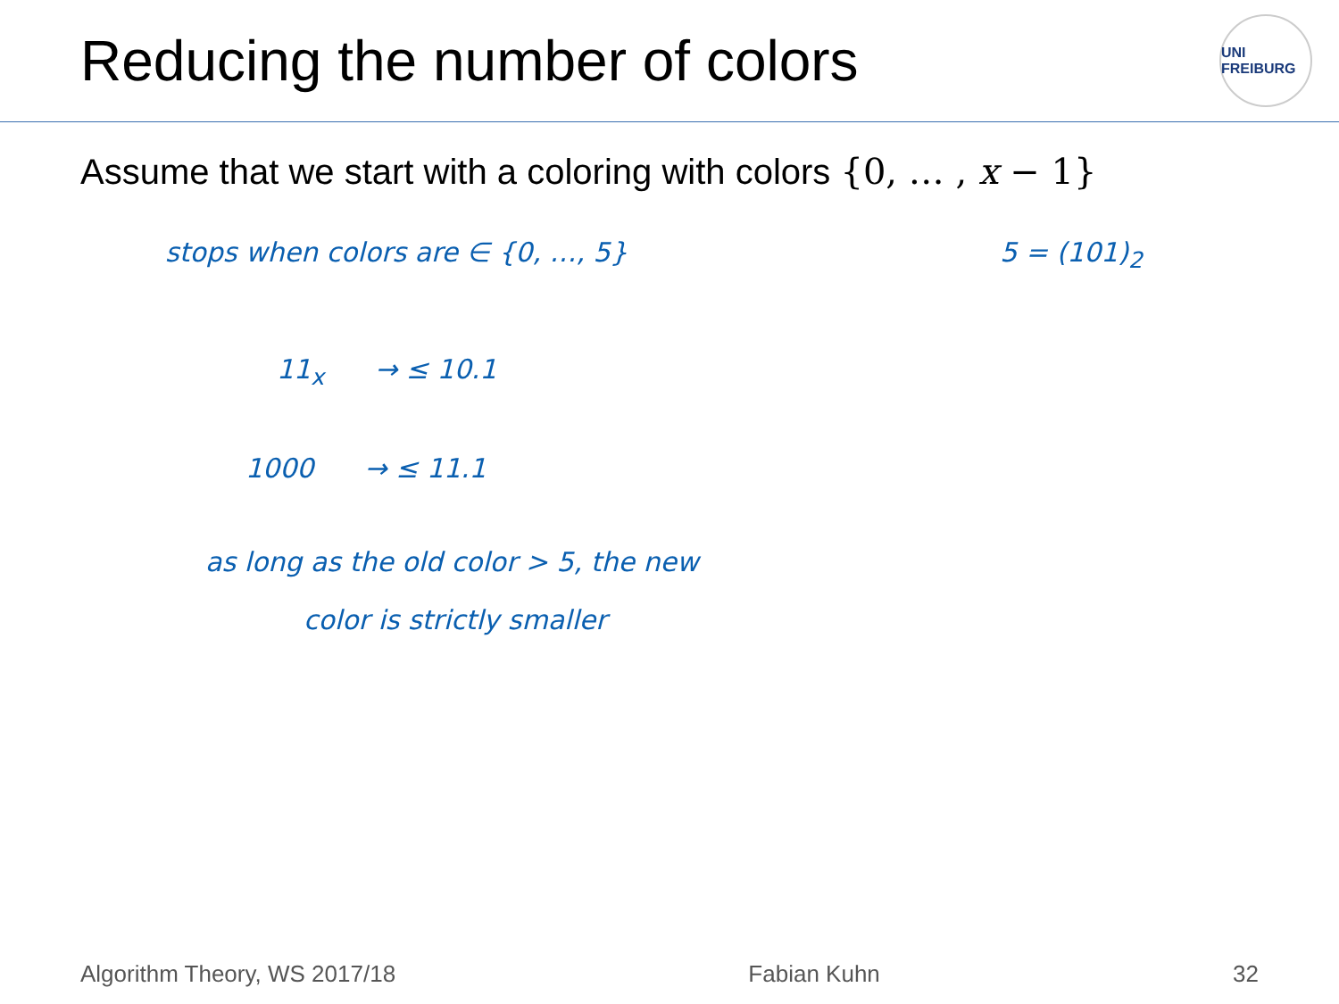Reducing the number of colors
UNI FREIBURG
Assume that we start with a coloring with colors {0, … , x − 1}
stops when colors are ∈ {0, …, 5} 5 = (101)<sub>2</sub>
11<sub>x</sub> → ≤ 10.1
1000 → ≤ 11.1
as long as the old color > 5, the new
color is strictly smaller
Algorithm Theory, WS 2017/18 Fabian Kuhn 32